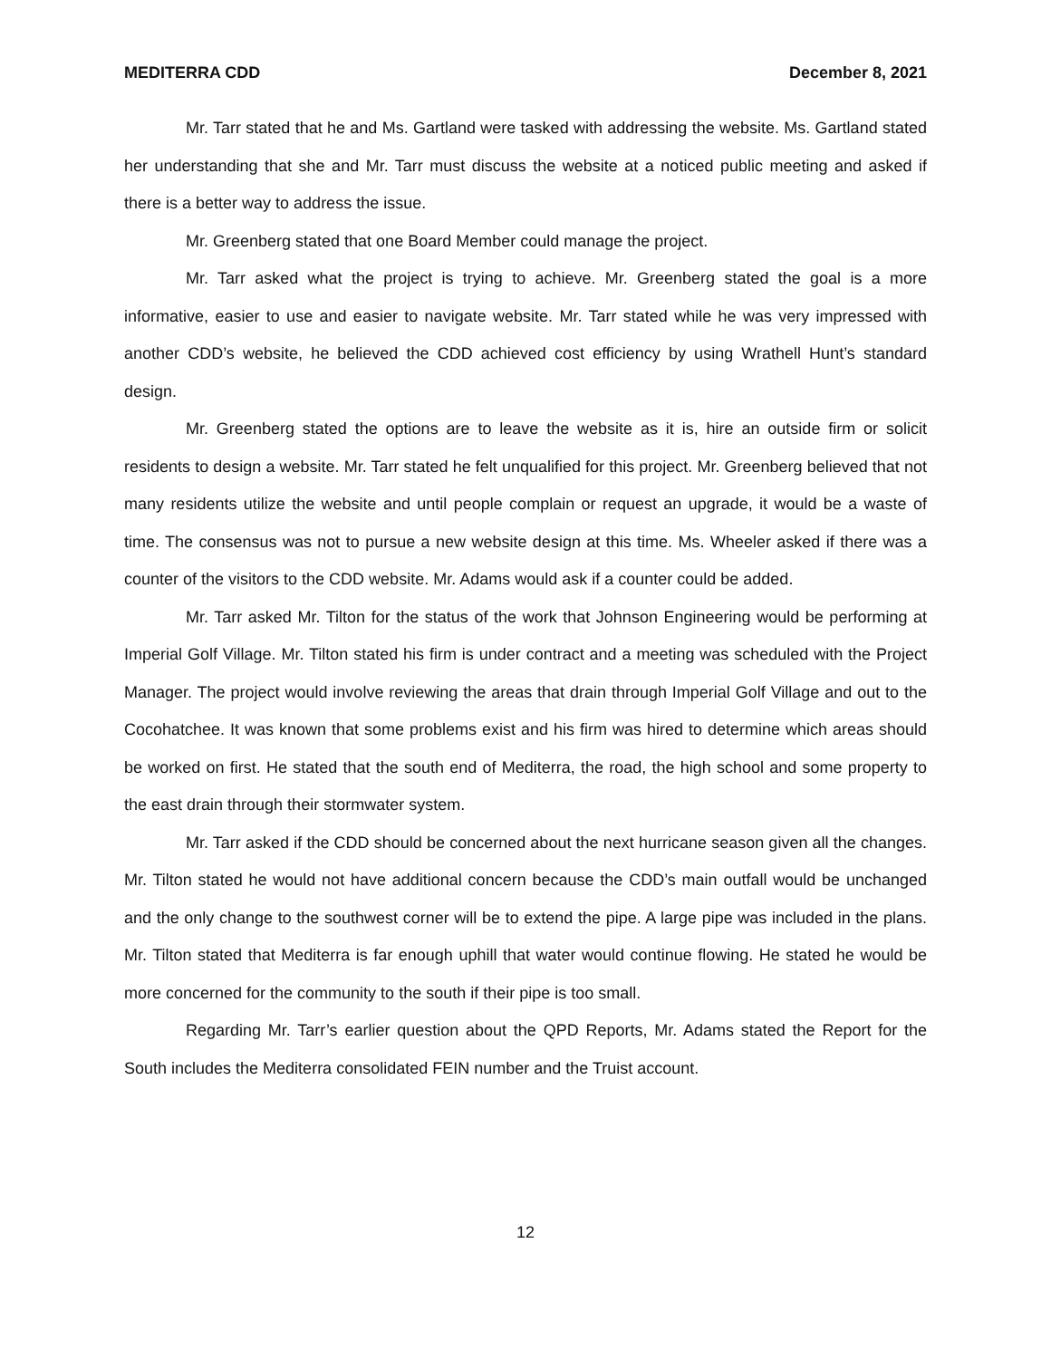MEDITERRA CDD December 8, 2021
Mr. Tarr stated that he and Ms. Gartland were tasked with addressing the website. Ms. Gartland stated her understanding that she and Mr. Tarr must discuss the website at a noticed public meeting and asked if there is a better way to address the issue.
Mr. Greenberg stated that one Board Member could manage the project.
Mr. Tarr asked what the project is trying to achieve. Mr. Greenberg stated the goal is a more informative, easier to use and easier to navigate website. Mr. Tarr stated while he was very impressed with another CDD’s website, he believed the CDD achieved cost efficiency by using Wrathell Hunt’s standard design.
Mr. Greenberg stated the options are to leave the website as it is, hire an outside firm or solicit residents to design a website. Mr. Tarr stated he felt unqualified for this project. Mr. Greenberg believed that not many residents utilize the website and until people complain or request an upgrade, it would be a waste of time. The consensus was not to pursue a new website design at this time. Ms. Wheeler asked if there was a counter of the visitors to the CDD website. Mr. Adams would ask if a counter could be added.
Mr. Tarr asked Mr. Tilton for the status of the work that Johnson Engineering would be performing at Imperial Golf Village. Mr. Tilton stated his firm is under contract and a meeting was scheduled with the Project Manager. The project would involve reviewing the areas that drain through Imperial Golf Village and out to the Cocohatchee. It was known that some problems exist and his firm was hired to determine which areas should be worked on first. He stated that the south end of Mediterra, the road, the high school and some property to the east drain through their stormwater system.
Mr. Tarr asked if the CDD should be concerned about the next hurricane season given all the changes. Mr. Tilton stated he would not have additional concern because the CDD’s main outfall would be unchanged and the only change to the southwest corner will be to extend the pipe. A large pipe was included in the plans. Mr. Tilton stated that Mediterra is far enough uphill that water would continue flowing. He stated he would be more concerned for the community to the south if their pipe is too small.
Regarding Mr. Tarr’s earlier question about the QPD Reports, Mr. Adams stated the Report for the South includes the Mediterra consolidated FEIN number and the Truist account.
12